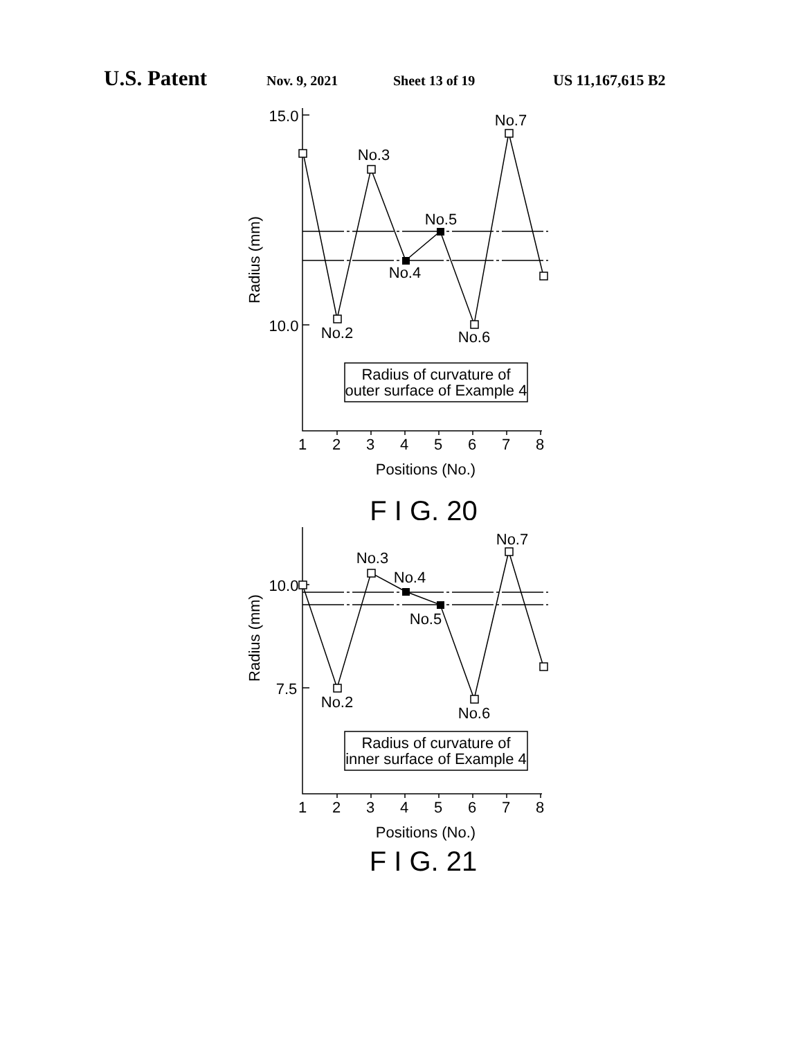U.S. Patent Nov. 9, 2021 Sheet 13 of 19 US 11,167,615 B2
15.0
10.0
No.2
No.3
No.4
No.5
No.6
No.7
Radius of curvature of
outer surface of Example 4
1
2
3
4
5
6
7
8
Positions (No.)
Radius (mm)
F I G. 20
10.0
7.5
No.2
No.3
No.4
No.5
No.6
No.7
Radius of curvature of
inner surface of Example 4
1
2
3
4
5
6
7
8
Positions (No.)
Radius (mm)
F I G. 21